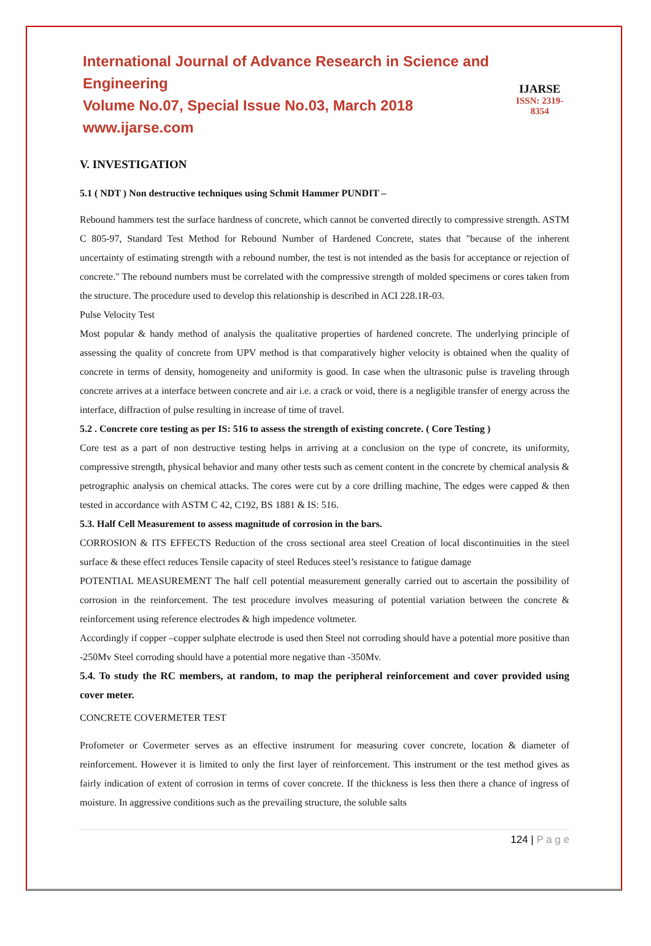International Journal of Advance Research in Science and Engineering
Volume No.07, Special Issue No.03, March 2018
www.ijarse.com
IJARSE
ISSN: 2319-8354
V. INVESTIGATION
5.1 ( NDT ) Non destructive techniques using Schmit Hammer PUNDIT –
Rebound hammers test the surface hardness of concrete, which cannot be converted directly to compressive strength. ASTM C 805-97, Standard Test Method for Rebound Number of Hardened Concrete, states that "because of the inherent uncertainty of estimating strength with a rebound number, the test is not intended as the basis for acceptance or rejection of concrete." The rebound numbers must be correlated with the compressive strength of molded specimens or cores taken from the structure. The procedure used to develop this relationship is described in ACI 228.1R-03.
Pulse Velocity Test
Most popular & handy method of analysis the qualitative properties of hardened concrete. The underlying principle of assessing the quality of concrete from UPV method is that comparatively higher velocity is obtained when the quality of concrete in terms of density, homogeneity and uniformity is good. In case when the ultrasonic pulse is traveling through concrete arrives at a interface between concrete and air i.e. a crack or void, there is a negligible transfer of energy across the interface, diffraction of pulse resulting in increase of time of travel.
5.2 . Concrete core testing as per IS: 516 to assess the strength of existing concrete. ( Core Testing )
Core test as a part of non destructive testing helps in arriving at a conclusion on the type of concrete, its uniformity, compressive strength, physical behavior and many other tests such as cement content in the concrete by chemical analysis & petrographic analysis on chemical attacks. The cores were cut by a core drilling machine, The edges were capped & then tested in accordance with ASTM C 42, C192, BS 1881 & IS: 516.
5.3. Half Cell Measurement to assess magnitude of corrosion in the bars.
CORROSION & ITS EFFECTS Reduction of the cross sectional area steel Creation of local discontinuities in the steel surface & these effect reduces Tensile capacity of steel Reduces steel’s resistance to fatigue damage
POTENTIAL MEASUREMENT The half cell potential measurement generally carried out to ascertain the possibility of corrosion in the reinforcement. The test procedure involves measuring of potential variation between the concrete & reinforcement using reference electrodes & high impedence voltmeter.
Accordingly if copper –copper sulphate electrode is used then Steel not corroding should have a potential more positive than -250Mv Steel corroding should have a potential more negative than -350Mv.
5.4. To study the RC members, at random, to map the peripheral reinforcement and cover provided using cover meter.
CONCRETE COVERMETER TEST
Profometer or Covermeter serves as an effective instrument for measuring cover concrete, location & diameter of reinforcement. However it is limited to only the first layer of reinforcement. This instrument or the test method gives as fairly indication of extent of corrosion in terms of cover concrete. If the thickness is less then there a chance of ingress of moisture. In aggressive conditions such as the prevailing structure, the soluble salts
124 | P a g e